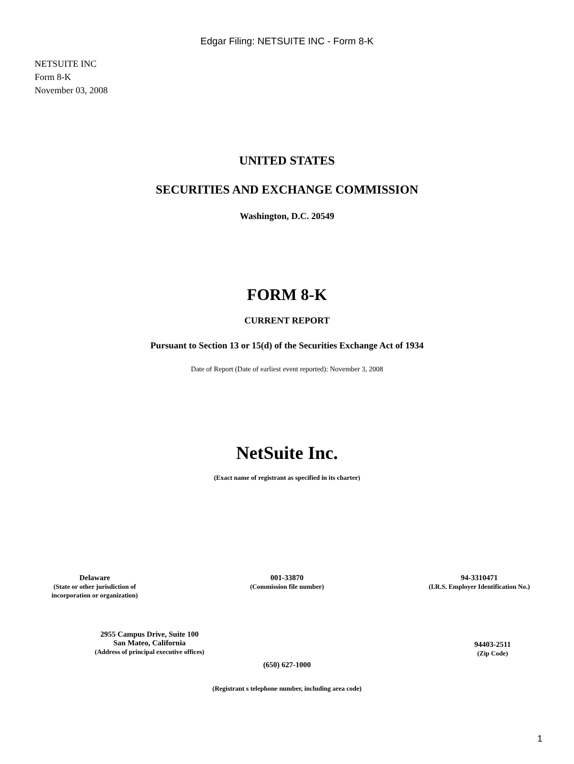Edgar Filing: NETSUITE INC - Form 8-K
NETSUITE INC
Form 8-K
November 03, 2008
UNITED STATES
SECURITIES AND EXCHANGE COMMISSION
Washington, D.C. 20549
FORM 8-K
CURRENT REPORT
Pursuant to Section 13 or 15(d) of the Securities Exchange Act of 1934
Date of Report (Date of earliest event reported): November 3, 2008
NetSuite Inc.
(Exact name of registrant as specified in its charter)
| Delaware (State or other jurisdiction of incorporation or organization) | 001-33870 (Commission file number) | 94-3310471 (I.R.S. Employer Identification No.) |
| 2955 Campus Drive, Suite 100 San Mateo, California (Address of principal executive offices) | 94403-2511 (Zip Code) |
(650) 627-1000
(Registrant s telephone number, including area code)
1